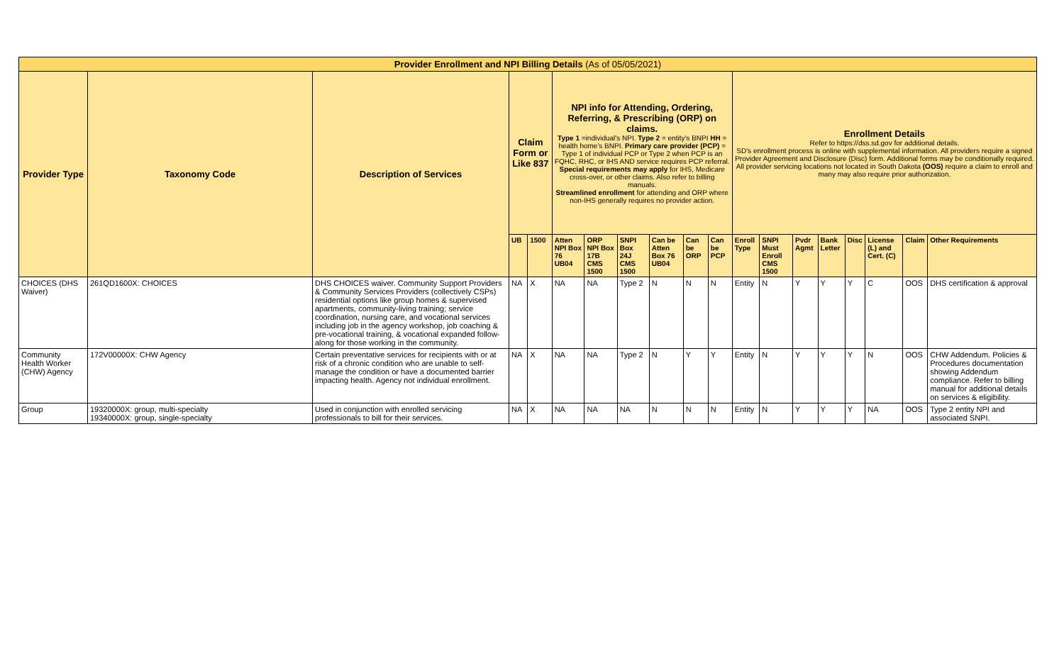| Provider Enrollment and NPI Billing Details (As of 05/05/2021) | | | | | | | | | | | | | | | | | | |
| Provider Type | Taxonomy Code | Description of Services | Claim Form or Like 837 | | NPI info for Attending, Ordering, Referring, & Prescribing (ORP) on claims. Type 1 =individual's NPI. Type 2 = entity's BNPI HH = health home's BNPI. Primary care provider (PCP) = Type 1 of individual PCP or Type 2 when PCP is an FQHC, RHC, or IHS AND service requires PCP referral. Special requirements may apply for IHS, Medicare cross-over, or other claims. Also refer to billing manuals. Streamlined enrollment for attending and ORP where non-IHS generally requires no provider action. | | | | | | Enrollment Details Refer to https://dss.sd.gov for additional details. SD's enrollment process is online with supplemental information. All providers require a signed Provider Agreement and Disclosure (Disc) form. Additional forms may be conditionally required. All provider servicing locations not located in South Dakota (OOS) require a claim to enroll and many may also require prior authorization. | | | | | | | |
| | | | UB | 1500 | Atten NPI Box 76 UB04 | ORP NPI Box 17B CMS 1500 | SNPI Box 24J CMS 1500 | Can be Atten Box 76 UB04 | Can be ORP | Can be PCP | Enroll Type | SNPI Must Enroll CMS 1500 | Pvdr Agmt | Bank Letter | Disc | License (L) and Cert. (C) | Claim | Other Requirements |
| CHOICES (DHS Waiver) | 261QD1600X: CHOICES | DHS CHOICES waiver. Community Support Providers & Community Services Providers (collectively CSPs) residential options like group homes & supervised apartments, community-living training; service coordination, nursing care, and vocational services including job in the agency workshop, job coaching & pre-vocational training, & vocational expanded follow-along for those working in the community. | NA | X | NA | NA | Type 2 | N | N | N | Entity | N | Y | Y | Y | C | OOS | DHS certification & approval |
| Community Health Worker (CHW) Agency | 172V00000X: CHW Agency | Certain preventative services for recipients with or at risk of a chronic condition who are unable to self-manage the condition or have a documented barrier impacting health. Agency not individual enrollment. | NA | X | NA | NA | Type 2 | N | Y | Y | Entity | N | Y | Y | Y | N | OOS | CHW Addendum. Policies & Procedures documentation showing Addendum compliance. Refer to billing manual for additional details on services & eligibility. |
| Group | 19320000X: group, multi-specialty 19340000X: group, single-specialty | Used in conjunction with enrolled servicing professionals to bill for their services. | NA | X | NA | NA | NA | N | N | N | Entity | N | Y | Y | Y | NA | OOS | Type 2 entity NPI and associated SNPI. |